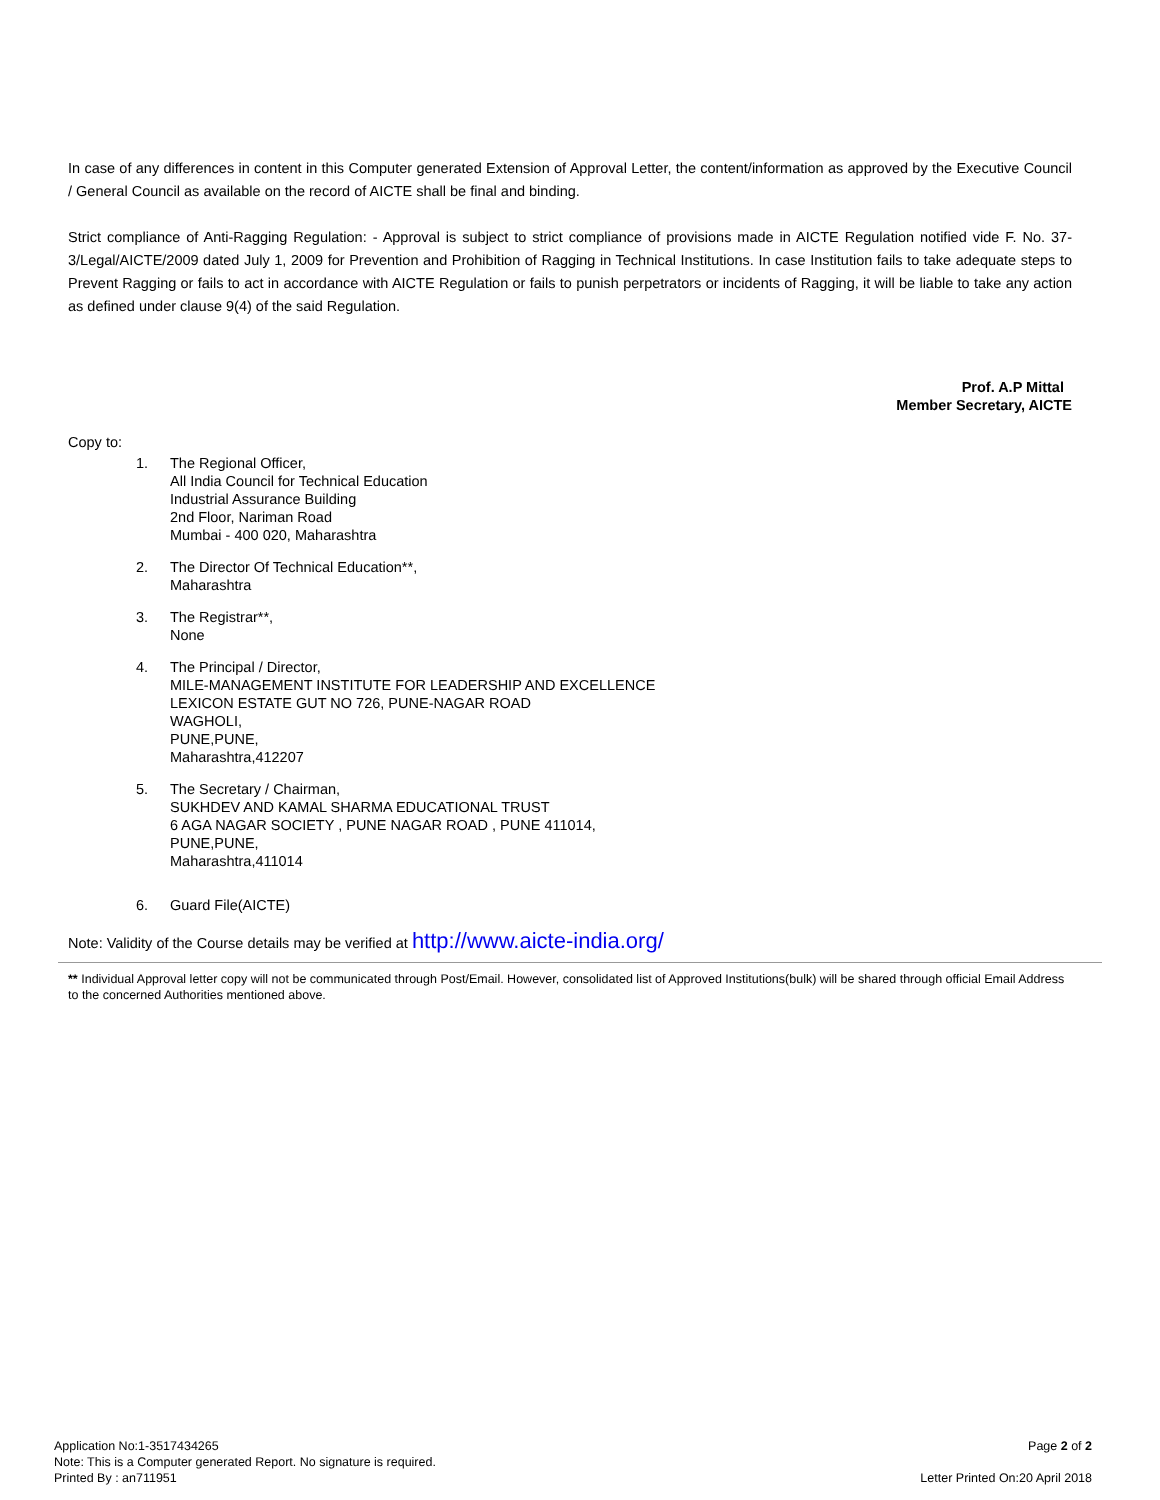In case of any differences in content in this Computer generated Extension of Approval Letter, the content/information as approved by the Executive Council / General Council as available on the record of AICTE shall be final and binding.
Strict compliance of Anti-Ragging Regulation: - Approval is subject to strict compliance of provisions made in AICTE Regulation notified vide F. No. 37-3/Legal/AICTE/2009 dated July 1, 2009 for Prevention and Prohibition of Ragging in Technical Institutions. In case Institution fails to take adequate steps to Prevent Ragging or fails to act in accordance with AICTE Regulation or fails to punish perpetrators or incidents of Ragging, it will be liable to take any action as defined under clause 9(4) of the said Regulation.
Prof. A.P Mittal
Member Secretary, AICTE
Copy to:
1. The Regional Officer,
All India Council for Technical Education
Industrial Assurance Building
2nd Floor, Nariman Road
Mumbai - 400 020, Maharashtra
2. The Director Of Technical Education**,
Maharashtra
3. The Registrar**,
None
4. The Principal / Director,
MILE-MANAGEMENT INSTITUTE FOR LEADERSHIP AND EXCELLENCE
LEXICON ESTATE GUT NO 726, PUNE-NAGAR ROAD
WAGHOLI,
PUNE,PUNE,
Maharashtra,412207
5. The Secretary / Chairman,
SUKHDEV AND KAMAL SHARMA EDUCATIONAL TRUST
6 AGA NAGAR SOCIETY , PUNE NAGAR ROAD , PUNE 411014,
PUNE,PUNE,
Maharashtra,411014
6. Guard File(AICTE)
Note: Validity of the Course details may be verified at http://www.aicte-india.org/
** Individual Approval letter copy will not be communicated through Post/Email. However, consolidated list of Approved Institutions(bulk) will be shared through official Email Address to the concerned Authorities mentioned above.
Application No:1-3517434265
Note: This is a Computer generated Report. No signature is required.
Printed By : an711951
Page 2 of 2
Letter Printed On:20 April 2018